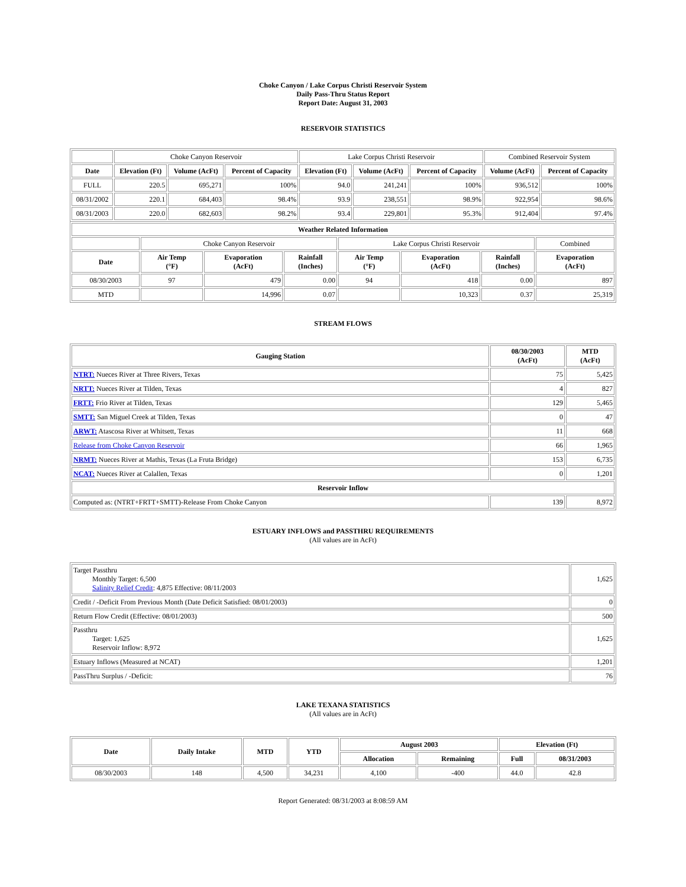Choke Canyon / Lake Corpus Christi Reservoir System
Daily Pass-Thru Status Report
Report Date: August 31, 2003
RESERVOIR STATISTICS
| | Choke Canyon Reservoir | | | Lake Corpus Christi Reservoir | | | Combined Reservoir System | |
| Date | Elevation (Ft) | Volume (AcFt) | Percent of Capacity | Elevation (Ft) | Volume (AcFt) | Percent of Capacity | Volume (AcFt) | Percent of Capacity |
| FULL | 220.5 | 695,271 | 100% | 94.0 | 241,241 | 100% | 936,512 | 100% |
| 08/31/2002 | 220.1 | 684,403 | 98.4% | 93.9 | 238,551 | 98.9% | 922,954 | 98.6% |
| 08/31/2003 | 220.0 | 682,603 | 98.2% | 93.4 | 229,801 | 95.3% | 912,404 | 97.4% |
| Weather Related Information | | | | | | | |
| --- | --- | --- | --- | --- | --- | --- | --- |
| | Choke Canyon Reservoir | | | Lake Corpus Christi Reservoir | | | Combined |
| Date | Air Temp (°F) | Evaporation (AcFt) | Rainfall (Inches) | Air Temp (°F) | Evaporation (AcFt) | Rainfall (Inches) | Evaporation (AcFt) |
| 08/30/2003 | 97 | 479 | 0.00 | 94 | 418 | 0.00 | 897 |
| MTD | | 14,996 | 0.07 | | 10,323 | 0.37 | 25,319 |
STREAM FLOWS
| Gauging Station | 08/30/2003 (AcFt) | MTD (AcFt) |
| --- | --- | --- |
| NTRT: Nueces River at Three Rivers, Texas | 75 | 5,425 |
| NRTT: Nueces River at Tilden, Texas | 4 | 827 |
| FRTT: Frio River at Tilden, Texas | 129 | 5,465 |
| SMTT: San Miguel Creek at Tilden, Texas | 0 | 47 |
| ARWT: Atascosa River at Whitsett, Texas | 11 | 668 |
| Release from Choke Canyon Reservoir | 66 | 1,965 |
| NRMT: Nueces River at Mathis, Texas (La Fruta Bridge) | 153 | 6,735 |
| NCAT: Nueces River at Calallen, Texas | 0 | 1,201 |
| Reservoir Inflow | | |
| Computed as: (NTRT+FRTT+SMTT)-Release From Choke Canyon | 139 | 8,972 |
ESTUARY INFLOWS and PASSTHRU REQUIREMENTS
(All values are in AcFt)
| Target Passthru Monthly Target: 6,500 Salinity Relief Credit : 4,875 Effective: 08/11/2003 | 1,625 |
| Credit / -Deficit From Previous Month (Date Deficit Satisfied: 08/01/2003) | 0 |
| Return Flow Credit (Effective: 08/01/2003) | 500 |
| Passthru Target: 1,625 Reservoir Inflow: 8,972 | 1,625 |
| Estuary Inflows (Measured at NCAT) | 1,201 |
| PassThru Surplus / -Deficit: | 76 |
LAKE TEXANA STATISTICS
(All values are in AcFt)
| Date | Daily Intake | MTD | YTD | August 2003 | | Elevation (Ft) | |
| --- | --- | --- | --- | --- | --- | --- | --- |
| | | | | Allocation | Remaining | Full | 08/31/2003 |
| 08/30/2003 | 148 | 4,500 | 34,231 | 4,100 | -400 | 44.0 | 42.8 |
Report Generated: 08/31/2003 at 8:08:59 AM